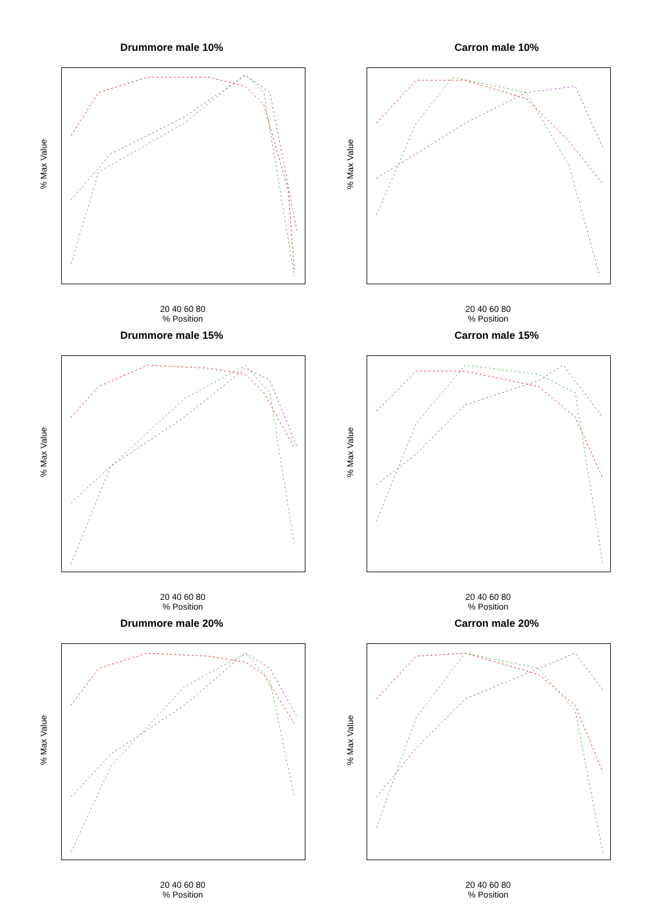Drummore male 10%
% Max Value
20 40 60 80
% Position
Carron male 10%
% Max Value
20 40 60 80
% Position
Drummore male 15%
% Max Value
20 40 60 80
% Position
Carron male 15%
% Max Value
20 40 60 80
% Position
Drummore male 20%
% Max Value
20 40 60 80
% Position
Carron male 20%
% Max Value
20 40 60 80
% Position